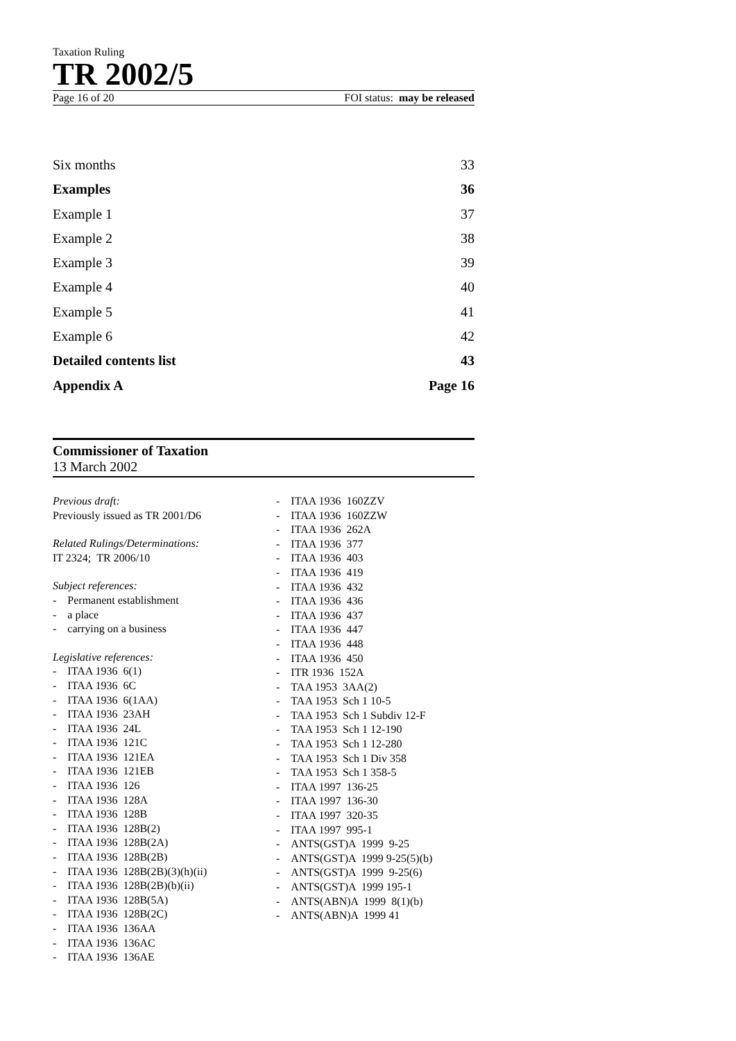Taxation Ruling
TR 2002/5
Page 16 of 20 FOI status: may be released
Six months 33
Examples 36
Example 1 37
Example 2 38
Example 3 39
Example 4 40
Example 5 41
Example 6 42
Detailed contents list 43
Appendix A Page 16
Commissioner of Taxation
13 March 2002
Previous draft:
Previously issued as TR 2001/D6
Related Rulings/Determinations:
IT 2324; TR 2006/10
Subject references:
- Permanent establishment
- a place
- carrying on a business
Legislative references:
- ITAA 1936 6(1)
- ITAA 1936 6C
- ITAA 1936 6(1AA)
- ITAA 1936 23AH
- ITAA 1936 24L
- ITAA 1936 121C
- ITAA 1936 121EA
- ITAA 1936 121EB
- ITAA 1936 126
- ITAA 1936 128A
- ITAA 1936 128B
- ITAA 1936 128B(2)
- ITAA 1936 128B(2A)
- ITAA 1936 128B(2B)
- ITAA 1936 128B(2B)(3)(h)(ii)
- ITAA 1936 128B(2B)(b)(ii)
- ITAA 1936 128B(5A)
- ITAA 1936 128B(2C)
- ITAA 1936 136AA
- ITAA 1936 136AC
- ITAA 1936 136AE
- ITAA 1936 160ZZV
- ITAA 1936 160ZZW
- ITAA 1936 262A
- ITAA 1936 377
- ITAA 1936 403
- ITAA 1936 419
- ITAA 1936 432
- ITAA 1936 436
- ITAA 1936 437
- ITAA 1936 447
- ITAA 1936 448
- ITAA 1936 450
- ITR 1936 152A
- TAA 1953 3AA(2)
- TAA 1953 Sch 1 10-5
- TAA 1953 Sch 1 Subdiv 12-F
- TAA 1953 Sch 1 12-190
- TAA 1953 Sch 1 12-280
- TAA 1953 Sch 1 Div 358
- TAA 1953 Sch 1 358-5
- ITAA 1997 136-25
- ITAA 1997 136-30
- ITAA 1997 320-35
- ITAA 1997 995-1
- ANTS(GST)A 1999 9-25
- ANTS(GST)A 1999 9-25(5)(b)
- ANTS(GST)A 1999 9-25(6)
- ANTS(GST)A 1999 195-1
- ANTS(ABN)A 1999 8(1)(b)
- ANTS(ABN)A 1999 41